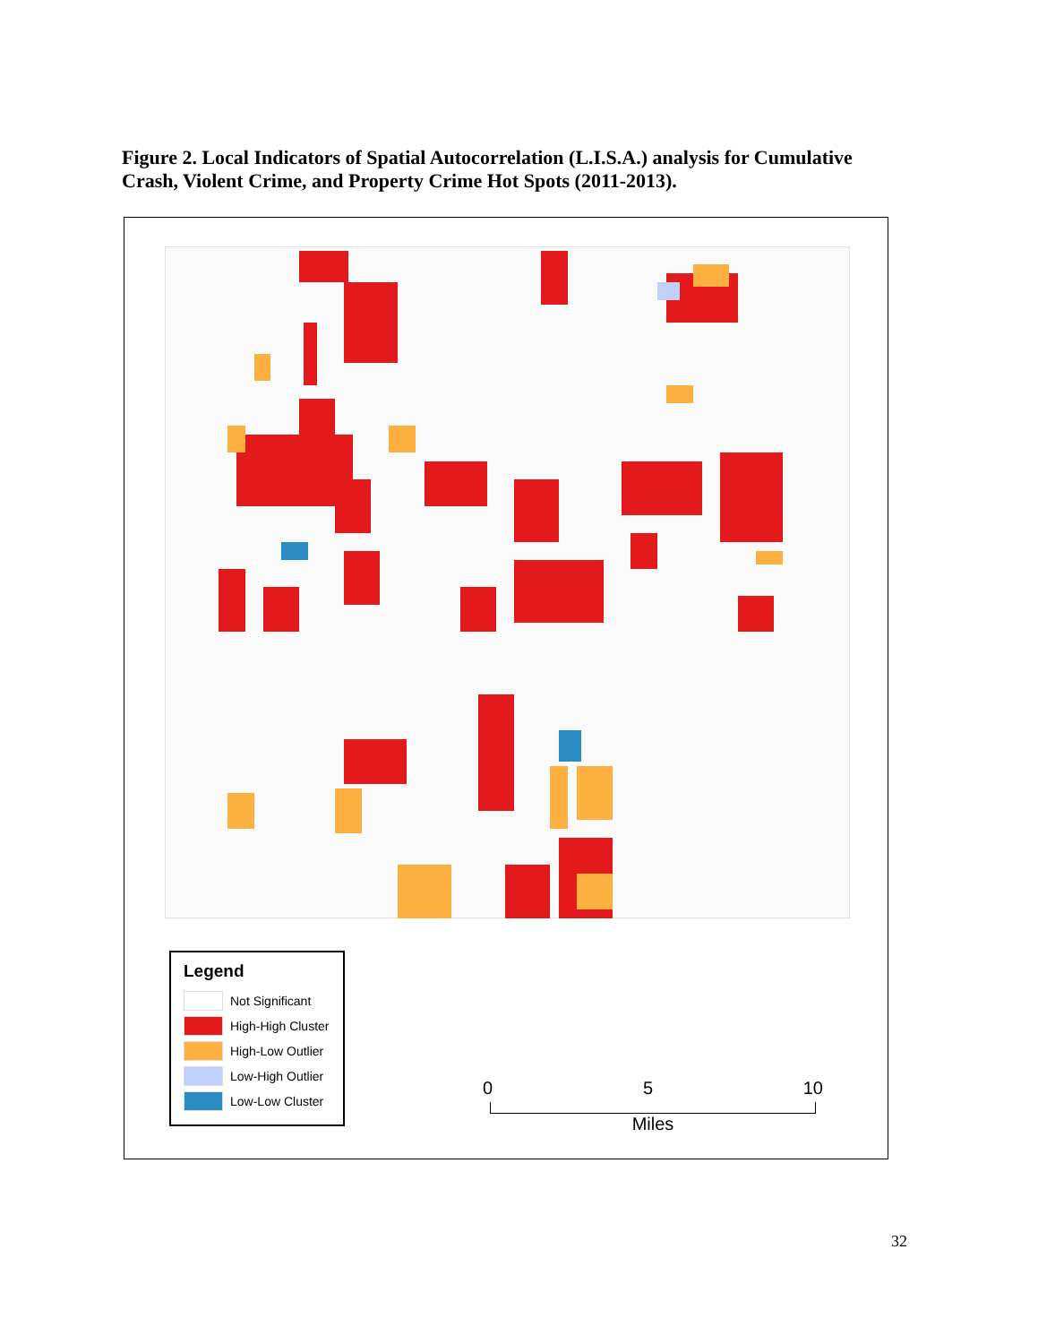Figure 2. Local Indicators of Spatial Autocorrelation (L.I.S.A.) analysis for Cumulative Crash, Violent Crime, and Property Crime Hot Spots (2011-2013).
Legend
Not Significant
High-High Cluster
High-Low Outlier
Low-High Outlier
Low-Low Cluster
0 5 10
Miles
32